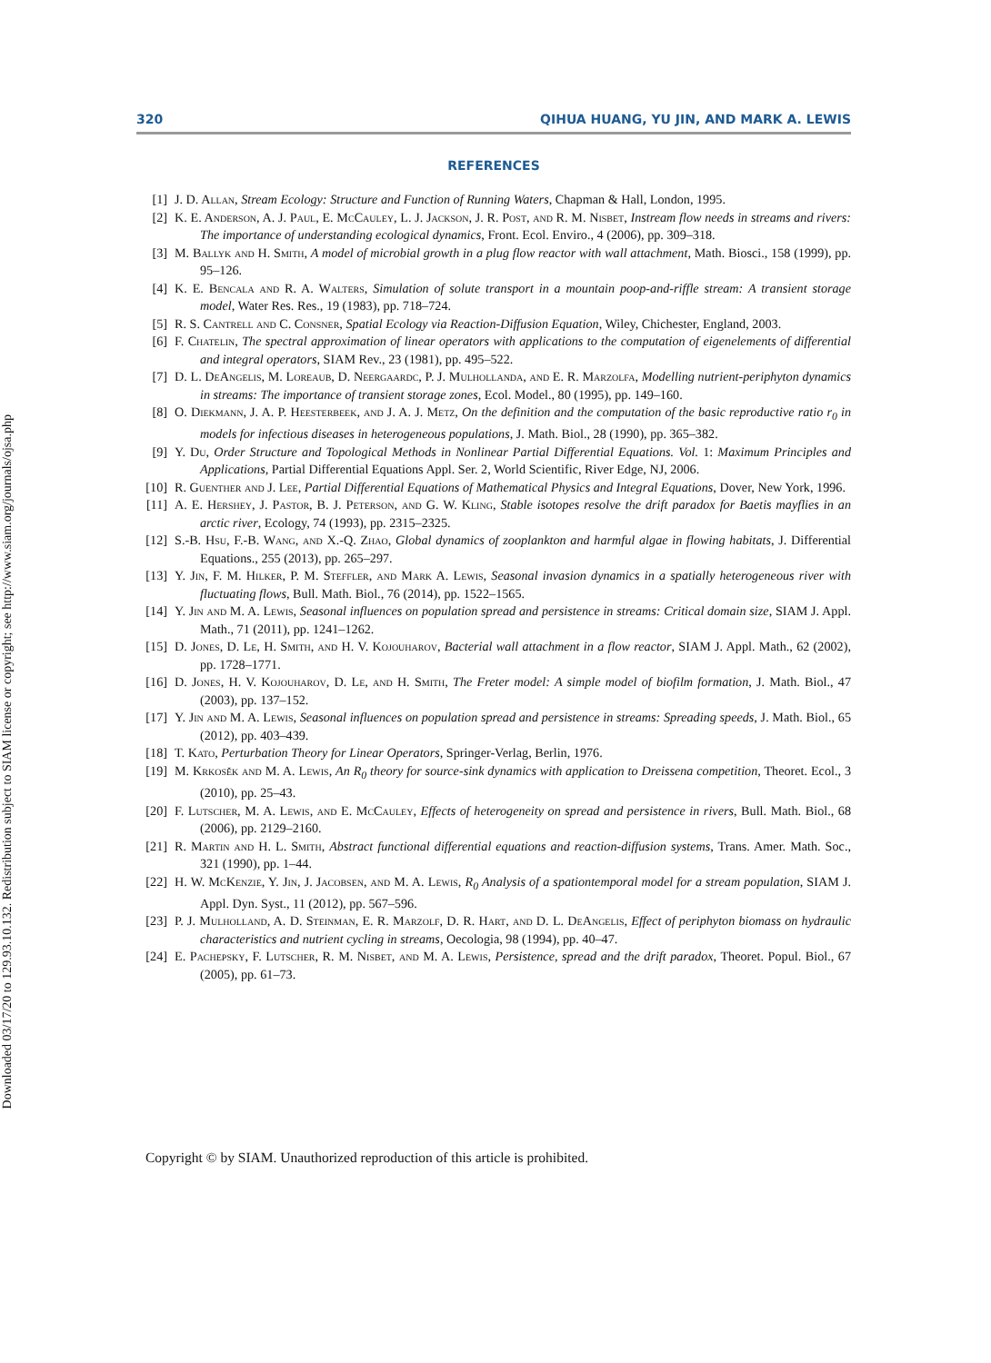Downloaded 03/17/20 to 129.93.10.132. Redistribution subject to SIAM license or copyright; see http://www.siam.org/journals/ojsa.php
320 QIHUA HUANG, YU JIN, AND MARK A. LEWIS
REFERENCES
[1] J. D. Allan, Stream Ecology: Structure and Function of Running Waters, Chapman & Hall, London, 1995.
[2] K. E. Anderson, A. J. Paul, E. McCauley, L. J. Jackson, J. R. Post, and R. M. Nisbet, Instream flow needs in streams and rivers: The importance of understanding ecological dynamics, Front. Ecol. Enviro., 4 (2006), pp. 309–318.
[3] M. Ballyk and H. Smith, A model of microbial growth in a plug flow reactor with wall attachment, Math. Biosci., 158 (1999), pp. 95–126.
[4] K. E. Bencala and R. A. Walters, Simulation of solute transport in a mountain poop-and-riffle stream: A transient storage model, Water Res. Res., 19 (1983), pp. 718–724.
[5] R. S. Cantrell and C. Consner, Spatial Ecology via Reaction-Diffusion Equation, Wiley, Chichester, England, 2003.
[6] F. Chatelin, The spectral approximation of linear operators with applications to the computation of eigenelements of differential and integral operators, SIAM Rev., 23 (1981), pp. 495–522.
[7] D. L. DeAngelis, M. Loreaub, D. Neergaardc, P. J. Mulhollanda, and E. R. Marzolfa, Modelling nutrient-periphyton dynamics in streams: The importance of transient storage zones, Ecol. Model., 80 (1995), pp. 149–160.
[8] O. Diekmann, J. A. P. Heesterbeek, and J. A. J. Metz, On the definition and the computation of the basic reproductive ratio r<sub>0</sub> in models for infectious diseases in heterogeneous populations, J. Math. Biol., 28 (1990), pp. 365–382.
[9] Y. Du, Order Structure and Topological Methods in Nonlinear Partial Differential Equations. Vol. 1: Maximum Principles and Applications, Partial Differential Equations Appl. Ser. 2, World Scientific, River Edge, NJ, 2006.
[10] R. Guenther and J. Lee, Partial Differential Equations of Mathematical Physics and Integral Equations, Dover, New York, 1996.
[11] A. E. Hershey, J. Pastor, B. J. Peterson, and G. W. Kling, Stable isotopes resolve the drift paradox for Baetis mayflies in an arctic river, Ecology, 74 (1993), pp. 2315–2325.
[12] S.-B. Hsu, F.-B. Wang, and X.-Q. Zhao, Global dynamics of zooplankton and harmful algae in flowing habitats, J. Differential Equations., 255 (2013), pp. 265–297.
[13] Y. Jin, F. M. Hilker, P. M. Steffler, and Mark A. Lewis, Seasonal invasion dynamics in a spatially heterogeneous river with fluctuating flows, Bull. Math. Biol., 76 (2014), pp. 1522–1565.
[14] Y. Jin and M. A. Lewis, Seasonal influences on population spread and persistence in streams: Critical domain size, SIAM J. Appl. Math., 71 (2011), pp. 1241–1262.
[15] D. Jones, D. Le, H. Smith, and H. V. Kojouharov, Bacterial wall attachment in a flow reactor, SIAM J. Appl. Math., 62 (2002), pp. 1728–1771.
[16] D. Jones, H. V. Kojouharov, D. Le, and H. Smith, The Freter model: A simple model of biofilm formation, J. Math. Biol., 47 (2003), pp. 137–152.
[17] Y. Jin and M. A. Lewis, Seasonal influences on population spread and persistence in streams: Spreading speeds, J. Math. Biol., 65 (2012), pp. 403–439.
[18] T. Kato, Perturbation Theory for Linear Operators, Springer-Verlag, Berlin, 1976.
[19] M. Krkosěk and M. A. Lewis, An R<sub>0</sub> theory for source-sink dynamics with application to Dreissena competition, Theoret. Ecol., 3 (2010), pp. 25–43.
[20] F. Lutscher, M. A. Lewis, and E. McCauley, Effects of heterogeneity on spread and persistence in rivers, Bull. Math. Biol., 68 (2006), pp. 2129–2160.
[21] R. Martin and H. L. Smith, Abstract functional differential equations and reaction-diffusion systems, Trans. Amer. Math. Soc., 321 (1990), pp. 1–44.
[22] H. W. McKenzie, Y. Jin, J. Jacobsen, and M. A. Lewis, R<sub>0</sub> Analysis of a spationtemporal model for a stream population, SIAM J. Appl. Dyn. Syst., 11 (2012), pp. 567–596.
[23] P. J. Mulholland, A. D. Steinman, E. R. Marzolf, D. R. Hart, and D. L. DeAngelis, Effect of periphyton biomass on hydraulic characteristics and nutrient cycling in streams, Oecologia, 98 (1994), pp. 40–47.
[24] E. Pachepsky, F. Lutscher, R. M. Nisbet, and M. A. Lewis, Persistence, spread and the drift paradox, Theoret. Popul. Biol., 67 (2005), pp. 61–73.
Copyright © by SIAM. Unauthorized reproduction of this article is prohibited.